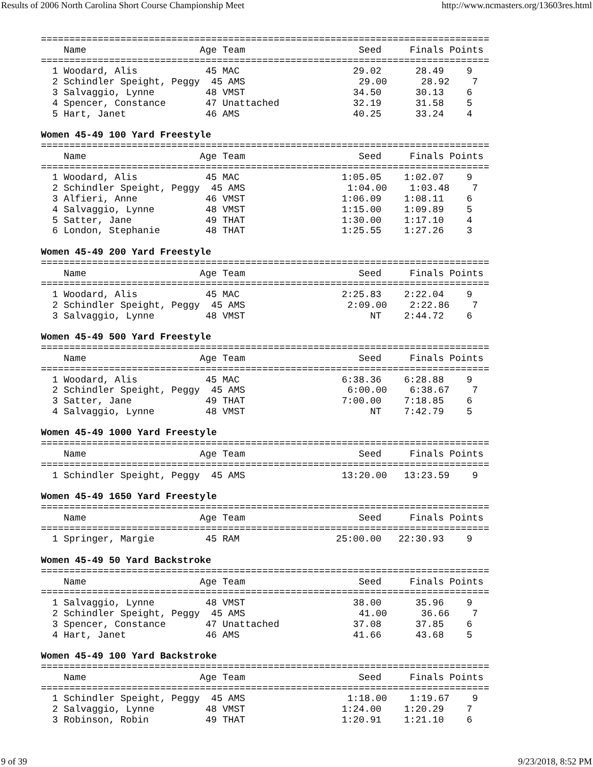Results of 2006 North Carolina Short Course Championship Meet http://www.ncmasters.org/13603res.html
===============================================================================
    Name                    Age Team                    Seed     Finals Points
===============================================================================
  1 Woodard, Alis            45 MAC                    29.02      28.49    9
  2 Schindler Speight, Peggy  45 AMS                    29.00      28.92    7
  3 Salvaggio, Lynne         48 VMST                   34.50      30.13    6
  4 Spencer, Constance       47 Unattached             32.19      31.58    5
  5 Hart, Janet              46 AMS                    40.25      33.24    4

Women 45-49 100 Yard Freestyle
===============================================================================
    Name                    Age Team                    Seed     Finals Points
===============================================================================
  1 Woodard, Alis            45 MAC                  1:05.05    1:02.07    9
  2 Schindler Speight, Peggy  45 AMS                  1:04.00    1:03.48    7
  3 Alfieri, Anne            46 VMST                 1:06.09    1:08.11    6
  4 Salvaggio, Lynne         48 VMST                 1:15.00    1:09.89    5
  5 Satter, Jane             49 THAT                 1:30.00    1:17.10    4
  6 London, Stephanie        48 THAT                 1:25.55    1:27.26    3

Women 45-49 200 Yard Freestyle
===============================================================================
    Name                    Age Team                    Seed     Finals Points
===============================================================================
  1 Woodard, Alis            45 MAC                  2:25.83    2:22.04    9
  2 Schindler Speight, Peggy  45 AMS                  2:09.00    2:22.86    7
  3 Salvaggio, Lynne         48 VMST                      NT    2:44.72    6

Women 45-49 500 Yard Freestyle
===============================================================================
    Name                    Age Team                    Seed     Finals Points
===============================================================================
  1 Woodard, Alis            45 MAC                  6:38.36    6:28.88    9
  2 Schindler Speight, Peggy  45 AMS                  6:00.00    6:38.67    7
  3 Satter, Jane             49 THAT                 7:00.00    7:18.85    6
  4 Salvaggio, Lynne         48 VMST                      NT    7:42.79    5

Women 45-49 1000 Yard Freestyle
===============================================================================
    Name                    Age Team                    Seed     Finals Points
===============================================================================
  1 Schindler Speight, Peggy  45 AMS                 13:20.00   13:23.59    9

Women 45-49 1650 Yard Freestyle
===============================================================================
    Name                    Age Team                    Seed     Finals Points
===============================================================================
  1 Springer, Margie         45 RAM                 25:00.00   22:30.93    9

Women 45-49 50 Yard Backstroke
===============================================================================
    Name                    Age Team                    Seed     Finals Points
===============================================================================
  1 Salvaggio, Lynne         48 VMST                   38.00      35.96    9
  2 Schindler Speight, Peggy  45 AMS                    41.00      36.66    7
  3 Spencer, Constance       47 Unattached             37.08      37.85    6
  4 Hart, Janet              46 AMS                    41.66      43.68    5

Women 45-49 100 Yard Backstroke
===============================================================================
    Name                    Age Team                    Seed     Finals Points
===============================================================================
  1 Schindler Speight, Peggy  45 AMS                  1:18.00    1:19.67    9
  2 Salvaggio, Lynne         48 VMST                 1:24.00    1:20.29    7
  3 Robinson, Robin          49 THAT                 1:20.91    1:21.10    6
9 of 39 9/23/2018, 8:52 PM